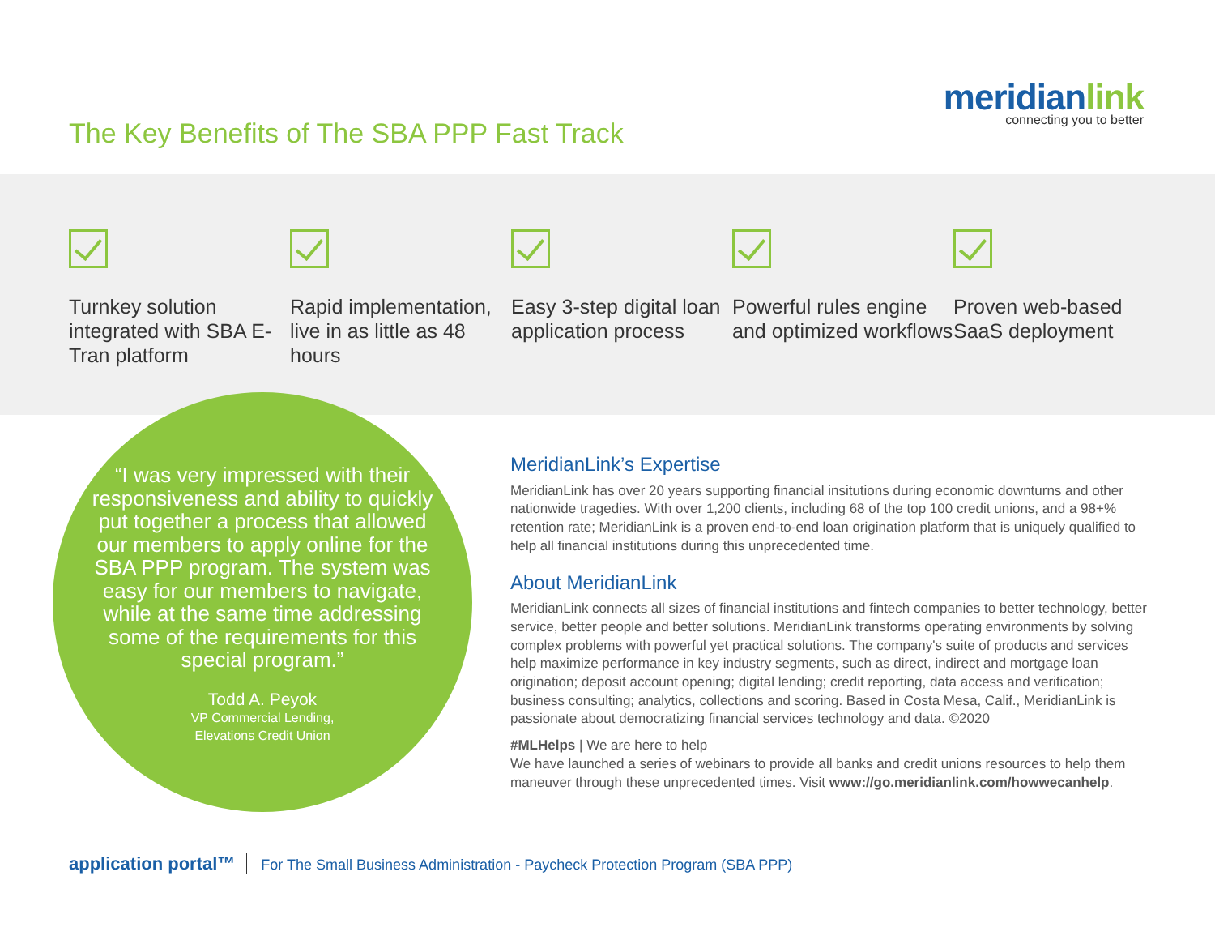The Key Benefits of The SBA PPP Fast Track
meridianlink
connecting you to better
Turnkey solution integrated with SBA E-Tran platform
Rapid implementation, live in as little as 48 hours
Easy 3-step digital loan application process
Powerful rules engine and optimized workflows
Proven web-based SaaS deployment
“I was very impressed with their responsiveness and ability to quickly put together a process that allowed our members to apply online for the SBA PPP program. The system was easy for our members to navigate, while at the same time addressing some of the requirements for this special program.”
Todd A. Peyok
VP Commercial Lending,
Elevations Credit Union
MeridianLink’s Expertise
MeridianLink has over 20 years supporting financial insitutions during economic downturns and other nationwide tragedies. With over 1,200 clients, including 68 of the top 100 credit unions, and a 98+% retention rate; MeridianLink is a proven end-to-end loan origination platform that is uniquely qualified to help all financial institutions during this unprecedented time.
About MeridianLink
MeridianLink connects all sizes of financial institutions and fintech companies to better technology, better service, better people and better solutions. MeridianLink transforms operating environments by solving complex problems with powerful yet practical solutions. The company's suite of products and services help maximize performance in key industry segments, such as direct, indirect and mortgage loan origination; deposit account opening; digital lending; credit reporting, data access and verification; business consulting; analytics, collections and scoring. Based in Costa Mesa, Calif., MeridianLink is passionate about democratizing financial services technology and data. ©2020
#MLHelps | We are here to help
We have launched a series of webinars to provide all banks and credit unions resources to help them maneuver through these unprecedented times. Visit www://go.meridianlink.com/howwecanhelp.
application portal™ For The Small Business Administration - Paycheck Protection Program (SBA PPP)